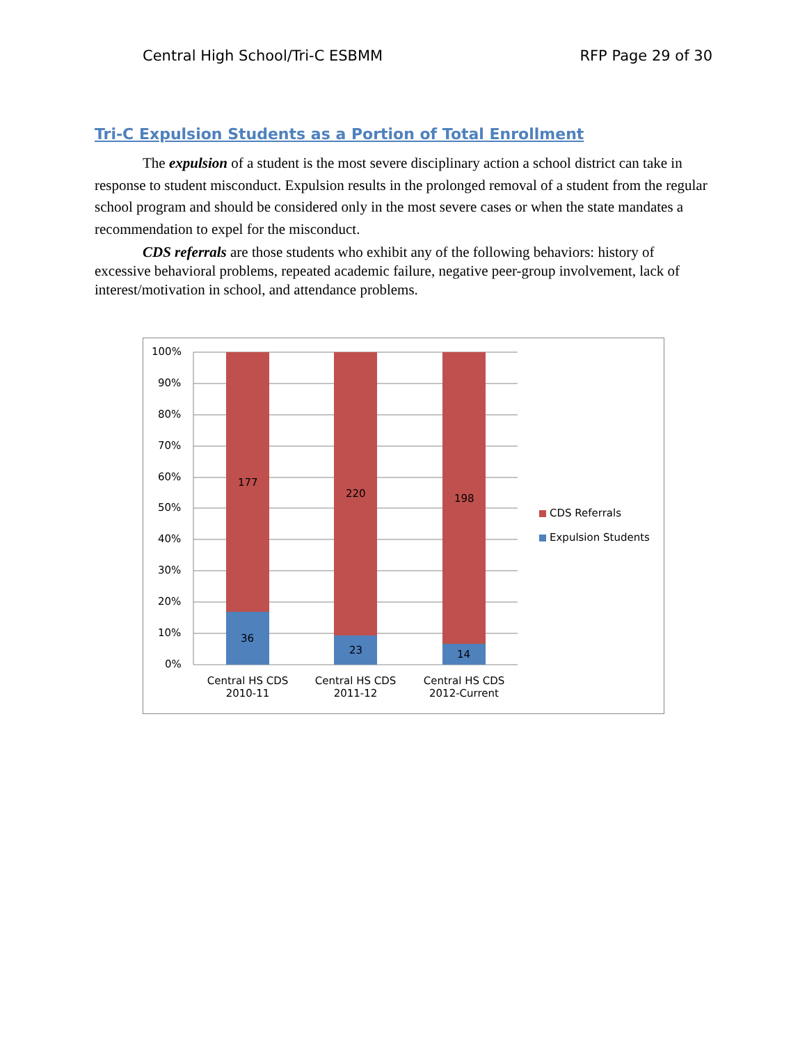Central High School/Tri-C ESBMM RFP Page 29 of 30
Tri-C Expulsion Students as a Portion of Total Enrollment
The expulsion of a student is the most severe disciplinary action a school district can take in response to student misconduct. Expulsion results in the prolonged removal of a student from the regular school program and should be considered only in the most severe cases or when the state mandates a recommendation to expel for the misconduct.
CDS referrals are those students who exhibit any of the following behaviors: history of excessive behavioral problems, repeated academic failure, negative peer-group involvement, lack of interest/motivation in school, and attendance problems.
100%
90%
80%
70%
60%
50%
40%
30%
20%
10%
0%
177
36
220
23
198
14
Central HS CDS
2010-11
Central HS CDS
2011-12
Central HS CDS
2012-Current
CDS Referrals
Expulsion Students